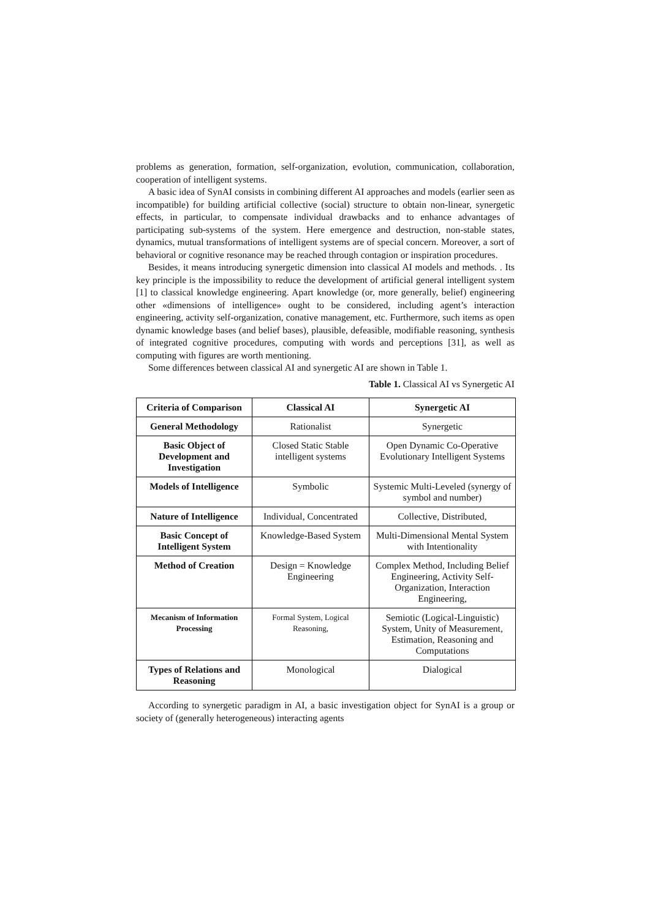problems as generation, formation, self-organization, evolution, communication, collaboration, cooperation of intelligent systems.
A basic idea of SynAI consists in combining different AI approaches and models (earlier seen as incompatible) for building artificial collective (social) structure to obtain non-linear, synergetic effects, in particular, to compensate individual drawbacks and to enhance advantages of participating sub-systems of the system. Here emergence and destruction, non-stable states, dynamics, mutual transformations of intelligent systems are of special concern. Moreover, a sort of behavioral or cognitive resonance may be reached through contagion or inspiration procedures.
Besides, it means introducing synergetic dimension into classical AI models and methods. . Its key principle is the impossibility to reduce the development of artificial general intelligent system [1] to classical knowledge engineering. Apart knowledge (or, more generally, belief) engineering other «dimensions of intelligence» ought to be considered, including agent’s interaction engineering, activity self-organization, conative management, etc. Furthermore, such items as open dynamic knowledge bases (and belief bases), plausible, defeasible, modifiable reasoning, synthesis of integrated cognitive procedures, computing with words and perceptions [31], as well as computing with figures are worth mentioning.
Some differences between classical AI and synergetic AI are shown in Table 1.
Table 1. Classical AI vs Synergetic AI
| Criteria of Comparison | Classical AI | Synergetic AI |
| --- | --- | --- |
| General Methodology | Rationalist | Synergetic |
| Basic Object of Development and Investigation | Closed Static Stable intelligent systems | Open Dynamic Co-Operative Evolutionary Intelligent Systems |
| Models of Intelligence | Symbolic | Systemic Multi-Leveled (synergy of symbol and number) |
| Nature of Intelligence | Individual, Concentrated | Collective, Distributed, |
| Basic Concept of Intelligent System | Knowledge-Based System | Multi-Dimensional Mental System with Intentionality |
| Method of Creation | Design = Knowledge Engineering | Complex Method, Including Belief Engineering, Activity Self-Organization, Interaction Engineering, |
| Mecanism of Information Processing | Formal System, Logical Reasoning, | Semiotic (Logical-Linguistic) System, Unity of Measurement, Estimation, Reasoning and Computations |
| Types of Relations and Reasoning | Monological | Dialogical |
According to synergetic paradigm in AI, a basic investigation object for SynAI is a group or society of (generally heterogeneous) interacting agents